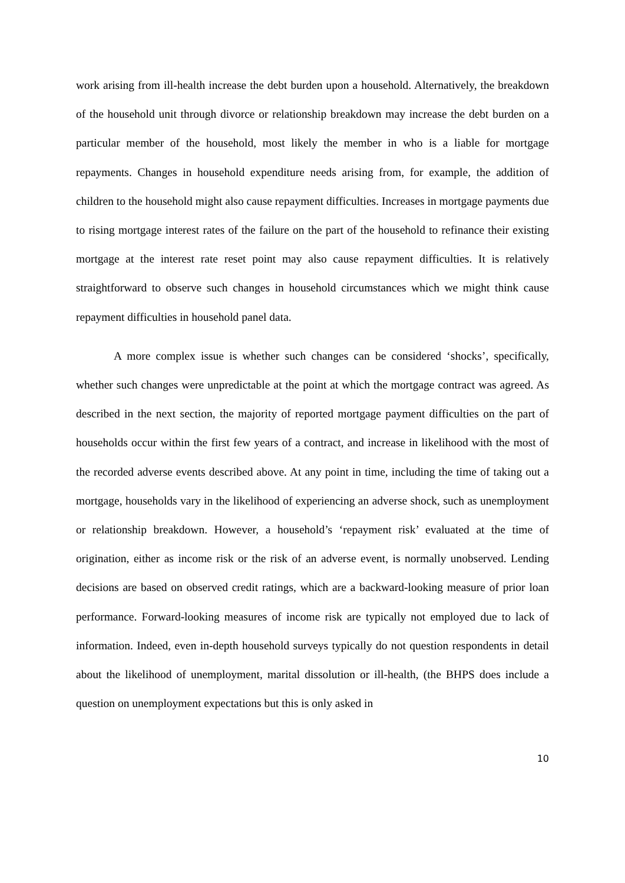work arising from ill-health increase the debt burden upon a household. Alternatively, the breakdown of the household unit through divorce or relationship breakdown may increase the debt burden on a particular member of the household, most likely the member in who is a liable for mortgage repayments. Changes in household expenditure needs arising from, for example, the addition of children to the household might also cause repayment difficulties. Increases in mortgage payments due to rising mortgage interest rates of the failure on the part of the household to refinance their existing mortgage at the interest rate reset point may also cause repayment difficulties. It is relatively straightforward to observe such changes in household circumstances which we might think cause repayment difficulties in household panel data.
A more complex issue is whether such changes can be considered ‘shocks’, specifically, whether such changes were unpredictable at the point at which the mortgage contract was agreed. As described in the next section, the majority of reported mortgage payment difficulties on the part of households occur within the first few years of a contract, and increase in likelihood with the most of the recorded adverse events described above. At any point in time, including the time of taking out a mortgage, households vary in the likelihood of experiencing an adverse shock, such as unemployment or relationship breakdown. However, a household’s ‘repayment risk’ evaluated at the time of origination, either as income risk or the risk of an adverse event, is normally unobserved. Lending decisions are based on observed credit ratings, which are a backward-looking measure of prior loan performance. Forward-looking measures of income risk are typically not employed due to lack of information. Indeed, even in-depth household surveys typically do not question respondents in detail about the likelihood of unemployment, marital dissolution or ill-health, (the BHPS does include a question on unemployment expectations but this is only asked in
10